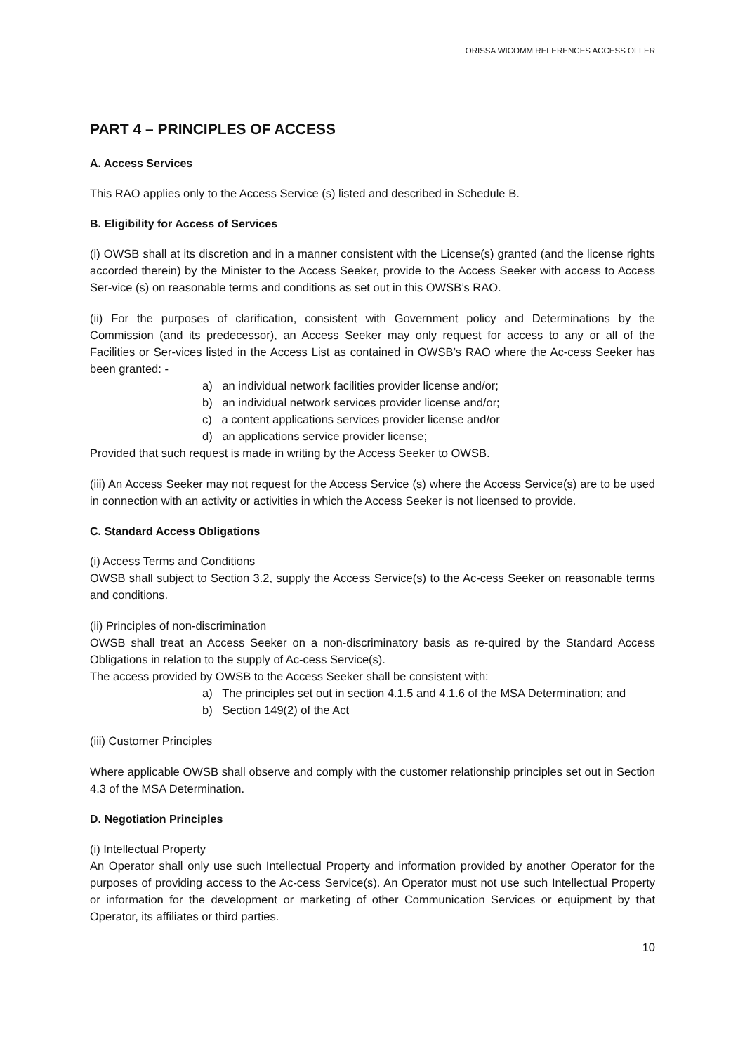ORISSA WICOMM REFERENCES ACCESS OFFER
PART 4 – PRINCIPLES OF ACCESS
A. Access Services
This RAO applies only to the Access Service (s) listed and described in Schedule B.
B. Eligibility for Access of Services
(i) OWSB shall at its discretion and in a manner consistent with the License(s) granted (and the license rights accorded therein) by the Minister to the Access Seeker, provide to the Access Seeker with access to Access Ser-vice (s) on reasonable terms and conditions as set out in this OWSB’s RAO.
(ii) For the purposes of clarification, consistent with Government policy and Determinations by the Commission (and its predecessor), an Access Seeker may only request for access to any or all of the Facilities or Ser-vices listed in the Access List as contained in OWSB’s RAO where the Ac-cess Seeker has been granted: -
a) an individual network facilities provider license and/or;
b) an individual network services provider license and/or;
c) a content applications services provider license and/or
d) an applications service provider license;
Provided that such request is made in writing by the Access Seeker to OWSB.
(iii) An Access Seeker may not request for the Access Service (s) where the Access Service(s) are to be used in connection with an activity or activities in which the Access Seeker is not licensed to provide.
C. Standard Access Obligations
(i) Access Terms and Conditions
OWSB shall subject to Section 3.2, supply the Access Service(s) to the Ac-cess Seeker on reasonable terms and conditions.
(ii) Principles of non-discrimination
OWSB shall treat an Access Seeker on a non-discriminatory basis as re-quired by the Standard Access Obligations in relation to the supply of Ac-cess Service(s).
The access provided by OWSB to the Access Seeker shall be consistent with:
a) The principles set out in section 4.1.5 and 4.1.6 of the MSA Determination; and
b) Section 149(2) of the Act
(iii) Customer Principles
Where applicable OWSB shall observe and comply with the customer relationship principles set out in Section 4.3 of the MSA Determination.
D. Negotiation Principles
(i) Intellectual Property
An Operator shall only use such Intellectual Property and information provided by another Operator for the purposes of providing access to the Ac-cess Service(s). An Operator must not use such Intellectual Property or information for the development or marketing of other Communication Services or equipment by that Operator, its affiliates or third parties.
10